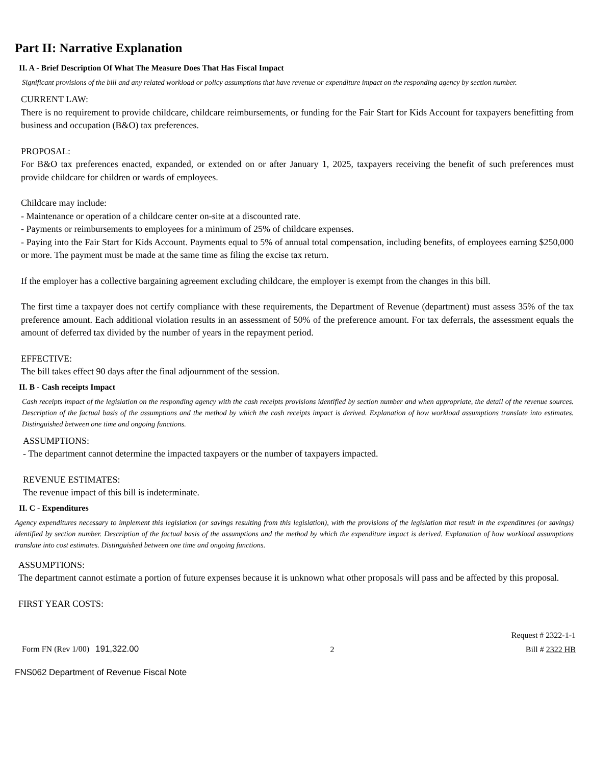Part II: Narrative Explanation
II. A - Brief Description Of What The Measure Does That Has Fiscal Impact
Significant provisions of the bill and any related workload or policy assumptions that have revenue or expenditure impact on the responding agency by section number.
CURRENT LAW:
There is no requirement to provide childcare, childcare reimbursements, or funding for the Fair Start for Kids Account for taxpayers benefitting from business and occupation (B&O) tax preferences.
PROPOSAL:
For B&O tax preferences enacted, expanded, or extended on or after January 1, 2025, taxpayers receiving the benefit of such preferences must provide childcare for children or wards of employees.
Childcare may include:
- Maintenance or operation of a childcare center on-site at a discounted rate.
- Payments or reimbursements to employees for a minimum of 25% of childcare expenses.
- Paying into the Fair Start for Kids Account. Payments equal to 5% of annual total compensation, including benefits, of employees earning $250,000 or more. The payment must be made at the same time as filing the excise tax return.
If the employer has a collective bargaining agreement excluding childcare, the employer is exempt from the changes in this bill.
The first time a taxpayer does not certify compliance with these requirements, the Department of Revenue (department) must assess 35% of the tax preference amount. Each additional violation results in an assessment of 50% of the preference amount. For tax deferrals, the assessment equals the amount of deferred tax divided by the number of years in the repayment period.
EFFECTIVE:
The bill takes effect 90 days after the final adjournment of the session.
II. B - Cash receipts Impact
Cash receipts impact of the legislation on the responding agency with the cash receipts provisions identified by section number and when appropriate, the detail of the revenue sources. Description of the factual basis of the assumptions and the method by which the cash receipts impact is derived. Explanation of how workload assumptions translate into estimates. Distinguished between one time and ongoing functions.
ASSUMPTIONS:
- The department cannot determine the impacted taxpayers or the number of taxpayers impacted.
REVENUE ESTIMATES:
The revenue impact of this bill is indeterminate.
II. C - Expenditures
Agency expenditures necessary to implement this legislation (or savings resulting from this legislation), with the provisions of the legislation that result in the expenditures (or savings) identified by section number. Description of the factual basis of the assumptions and the method by which the expenditure impact is derived. Explanation of how workload assumptions translate into cost estimates. Distinguished between one time and ongoing functions.
ASSUMPTIONS:
The department cannot estimate a portion of future expenses because it is unknown what other proposals will pass and be affected by this proposal.
FIRST YEAR COSTS:
Request # 2322-1-1
Form FN (Rev 1/00) 191,322.00 2 Bill # 2322 HB
FNS062 Department of Revenue Fiscal Note